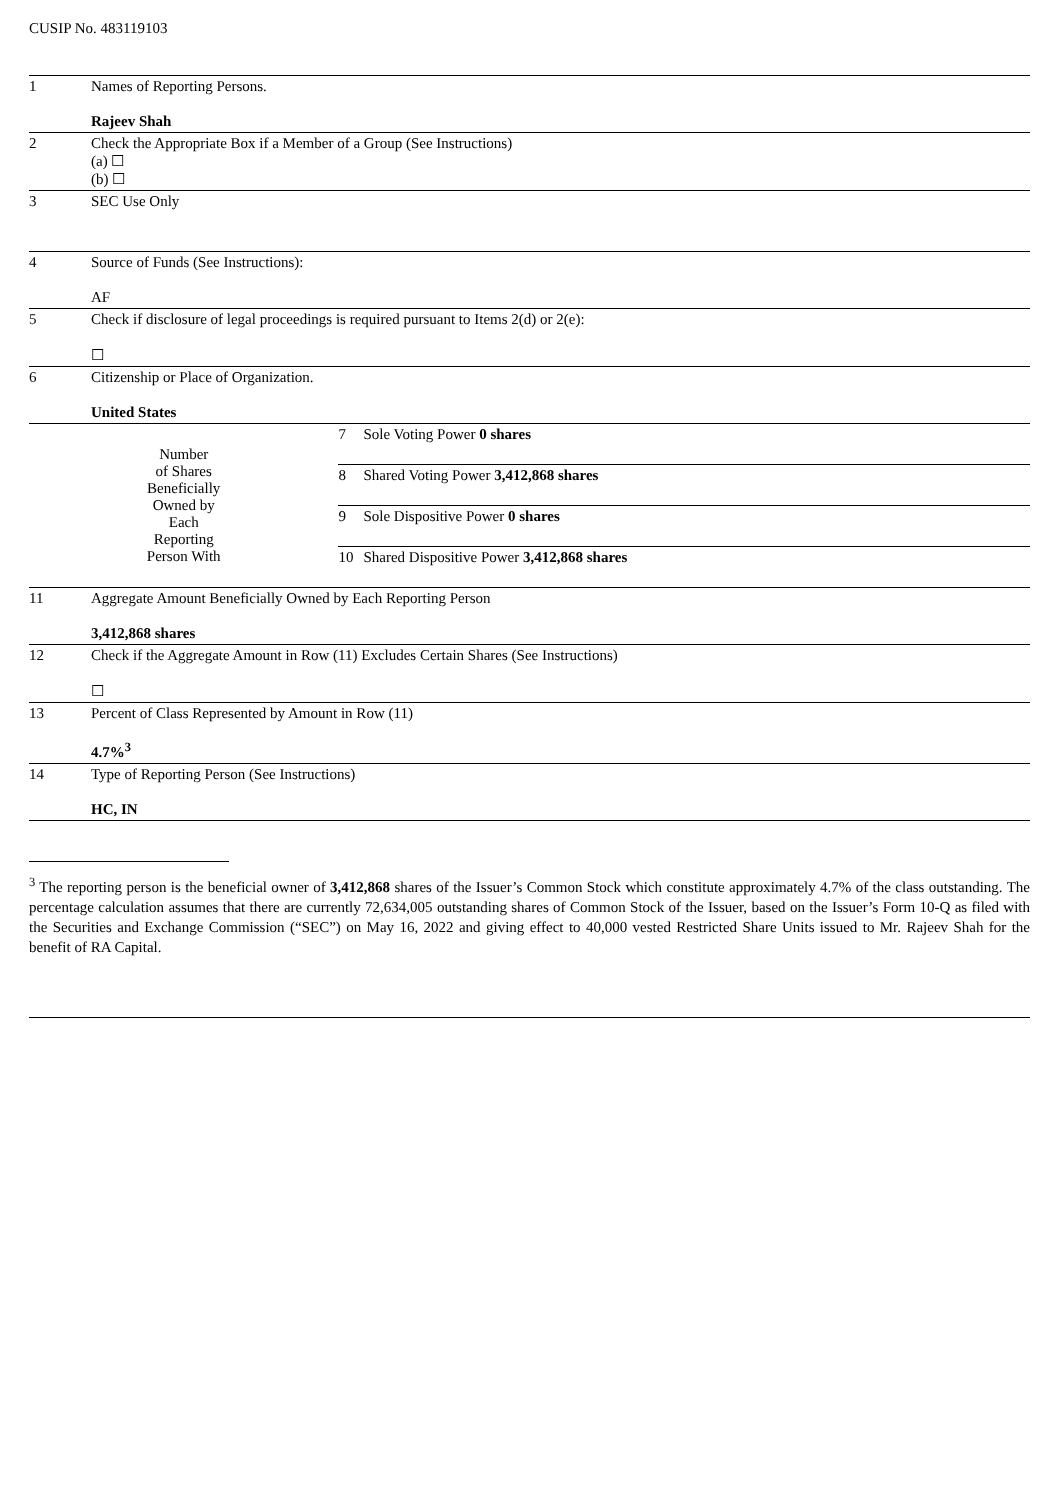CUSIP No. 483119103
| 1 | Names of Reporting Persons. Rajeev Shah | | |
| 2 | Check the Appropriate Box if a Member of a Group (See Instructions) (a) ☐ (b) ☐ | | |
| 3 | SEC Use Only | | |
| 4 | Source of Funds (See Instructions): AF | | |
| 5 | Check if disclosure of legal proceedings is required pursuant to Items 2(d) or 2(e): ☐ | | |
| 6 | Citizenship or Place of Organization. United States | | |
| Number of Shares Beneficially Owned by Each Reporting Person With | | 7 | Sole Voting Power 0 shares |
| | | 8 | Shared Voting Power 3,412,868 shares |
| | | 9 | Sole Dispositive Power 0 shares |
| | | 10 | Shared Dispositive Power 3,412,868 shares |
| 11 | Aggregate Amount Beneficially Owned by Each Reporting Person 3,412,868 shares | | |
| 12 | Check if the Aggregate Amount in Row (11) Excludes Certain Shares (See Instructions) ☐ | | |
| 13 | Percent of Class Represented by Amount in Row (11) 4.7%<sup>3</sup> | | |
| 14 | Type of Reporting Person (See Instructions) HC, IN | | |
<sup>3</sup> The reporting person is the beneficial owner of 3,412,868 shares of the Issuer’s Common Stock which constitute approximately 4.7% of the class outstanding. The percentage calculation assumes that there are currently 72,634,005 outstanding shares of Common Stock of the Issuer, based on the Issuer’s Form 10-Q as filed with the Securities and Exchange Commission (“SEC”) on May 16, 2022 and giving effect to 40,000 vested Restricted Share Units issued to Mr. Rajeev Shah for the benefit of RA Capital.